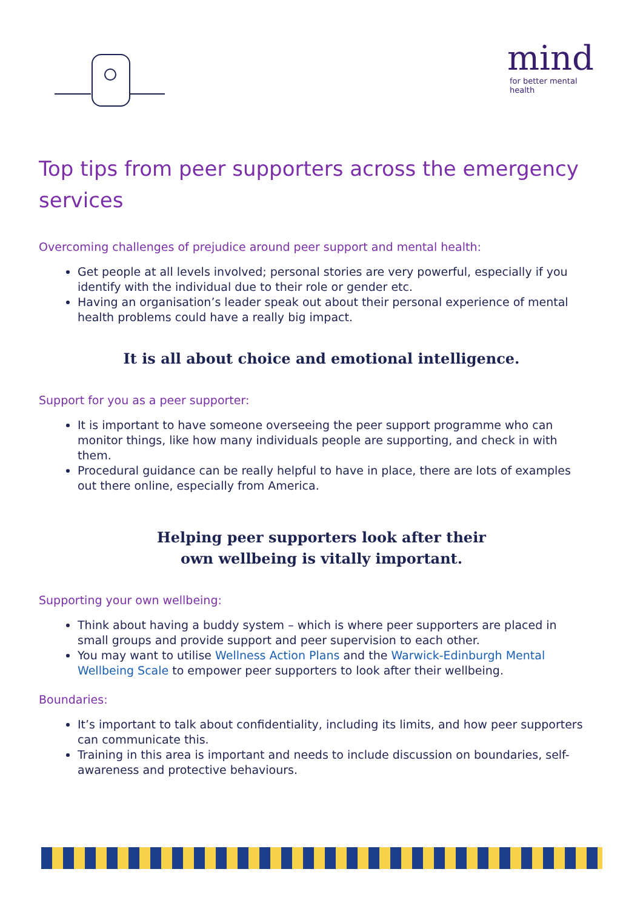mind
for better mental health
Top tips from peer supporters across the emergency services
Overcoming challenges of prejudice around peer support and mental health:
Get people at all levels involved; personal stories are very powerful, especially if you identify with the individual due to their role or gender etc.
Having an organisation’s leader speak out about their personal experience of mental health problems could have a really big impact.
It is all about choice and emotional intelligence.
Support for you as a peer supporter:
It is important to have someone overseeing the peer support programme who can monitor things, like how many individuals people are supporting, and check in with them.
Procedural guidance can be really helpful to have in place, there are lots of examples out there online, especially from America.
Helping peer supporters look after their
own wellbeing is vitally important.
Supporting your own wellbeing:
Think about having a buddy system – which is where peer supporters are placed in small groups and provide support and peer supervision to each other.
You may want to utilise Wellness Action Plans and the Warwick-Edinburgh Mental Wellbeing Scale to empower peer supporters to look after their wellbeing.
Boundaries:
It’s important to talk about confidentiality, including its limits, and how peer supporters can communicate this.
Training in this area is important and needs to include discussion on boundaries, self-awareness and protective behaviours.